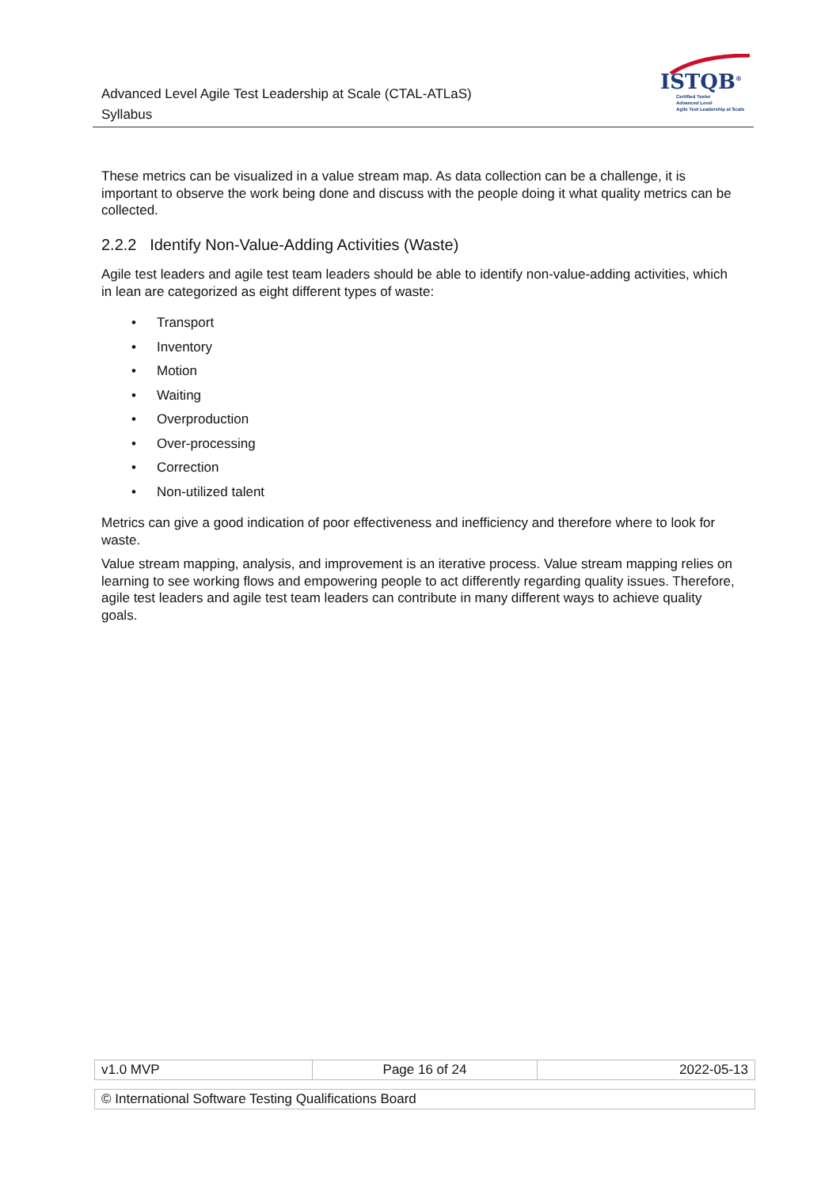Advanced Level Agile Test Leadership at Scale (CTAL-ATLaS)
Syllabus
ISTQB<sup>®</sup>
Certified Tester
Advanced Level
Agile Test Leadership at Scale
These metrics can be visualized in a value stream map. As data collection can be a challenge, it is important to observe the work being done and discuss with the people doing it what quality metrics can be collected.
2.2.2 Identify Non-Value-Adding Activities (Waste)
Agile test leaders and agile test team leaders should be able to identify non-value-adding activities, which in lean are categorized as eight different types of waste:
• Transport
• Inventory
• Motion
• Waiting
• Overproduction
• Over-processing
• Correction
• Non-utilized talent
Metrics can give a good indication of poor effectiveness and inefficiency and therefore where to look for waste.
Value stream mapping, analysis, and improvement is an iterative process. Value stream mapping relies on learning to see working flows and empowering people to act differently regarding quality issues. Therefore, agile test leaders and agile test team leaders can contribute in many different ways to achieve quality goals.
| v1.0 MVP | Page 16 of 24 | 2022-05-13 |
| © International Software Testing Qualifications Board |